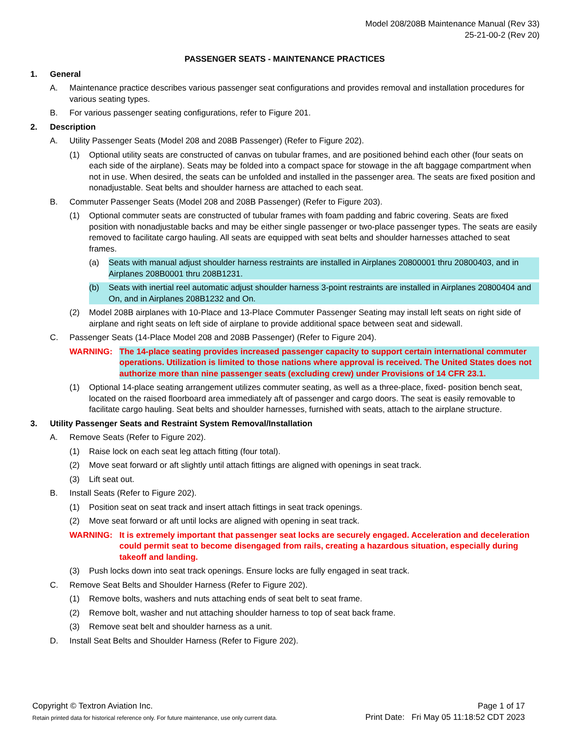Model 208/208B Maintenance Manual (Rev 33)
25-21-00-2 (Rev 20)
PASSENGER SEATS - MAINTENANCE PRACTICES
1. General
A. Maintenance practice describes various passenger seat configurations and provides removal and installation procedures for various seating types.
B. For various passenger seating configurations, refer to Figure 201.
2. Description
A. Utility Passenger Seats (Model 208 and 208B Passenger) (Refer to Figure 202).
(1) Optional utility seats are constructed of canvas on tubular frames, and are positioned behind each other (four seats on each side of the airplane). Seats may be folded into a compact space for stowage in the aft baggage compartment when not in use. When desired, the seats can be unfolded and installed in the passenger area. The seats are fixed position and nonadjustable. Seat belts and shoulder harness are attached to each seat.
B. Commuter Passenger Seats (Model 208 and 208B Passenger) (Refer to Figure 203).
(1) Optional commuter seats are constructed of tubular frames with foam padding and fabric covering. Seats are fixed position with nonadjustable backs and may be either single passenger or two-place passenger types. The seats are easily removed to facilitate cargo hauling. All seats are equipped with seat belts and shoulder harnesses attached to seat frames.
(a) Seats with manual adjust shoulder harness restraints are installed in Airplanes 20800001 thru 20800403, and in Airplanes 208B0001 thru 208B1231.
(b) Seats with inertial reel automatic adjust shoulder harness 3-point restraints are installed in Airplanes 20800404 and On, and in Airplanes 208B1232 and On.
(2) Model 208B airplanes with 10-Place and 13-Place Commuter Passenger Seating may install left seats on right side of airplane and right seats on left side of airplane to provide additional space between seat and sidewall.
C. Passenger Seats (14-Place Model 208 and 208B Passenger) (Refer to Figure 204).
WARNING: The 14-place seating provides increased passenger capacity to support certain international commuter operations. Utilization is limited to those nations where approval is received. The United States does not authorize more than nine passenger seats (excluding crew) under Provisions of 14 CFR 23.1.
(1) Optional 14-place seating arrangement utilizes commuter seating, as well as a three-place, fixed- position bench seat, located on the raised floorboard area immediately aft of passenger and cargo doors. The seat is easily removable to facilitate cargo hauling. Seat belts and shoulder harnesses, furnished with seats, attach to the airplane structure.
3. Utility Passenger Seats and Restraint System Removal/Installation
A. Remove Seats (Refer to Figure 202).
(1) Raise lock on each seat leg attach fitting (four total).
(2) Move seat forward or aft slightly until attach fittings are aligned with openings in seat track.
(3) Lift seat out.
B. Install Seats (Refer to Figure 202).
(1) Position seat on seat track and insert attach fittings in seat track openings.
(2) Move seat forward or aft until locks are aligned with opening in seat track.
WARNING: It is extremely important that passenger seat locks are securely engaged. Acceleration and deceleration could permit seat to become disengaged from rails, creating a hazardous situation, especially during takeoff and landing.
(3) Push locks down into seat track openings. Ensure locks are fully engaged in seat track.
C. Remove Seat Belts and Shoulder Harness (Refer to Figure 202).
(1) Remove bolts, washers and nuts attaching ends of seat belt to seat frame.
(2) Remove bolt, washer and nut attaching shoulder harness to top of seat back frame.
(3) Remove seat belt and shoulder harness as a unit.
D. Install Seat Belts and Shoulder Harness (Refer to Figure 202).
Copyright © Textron Aviation Inc.
Retain printed data for historical reference only. For future maintenance, use only current data.
Page 1 of 17
Print Date: Fri May 05 11:18:52 CDT 2023